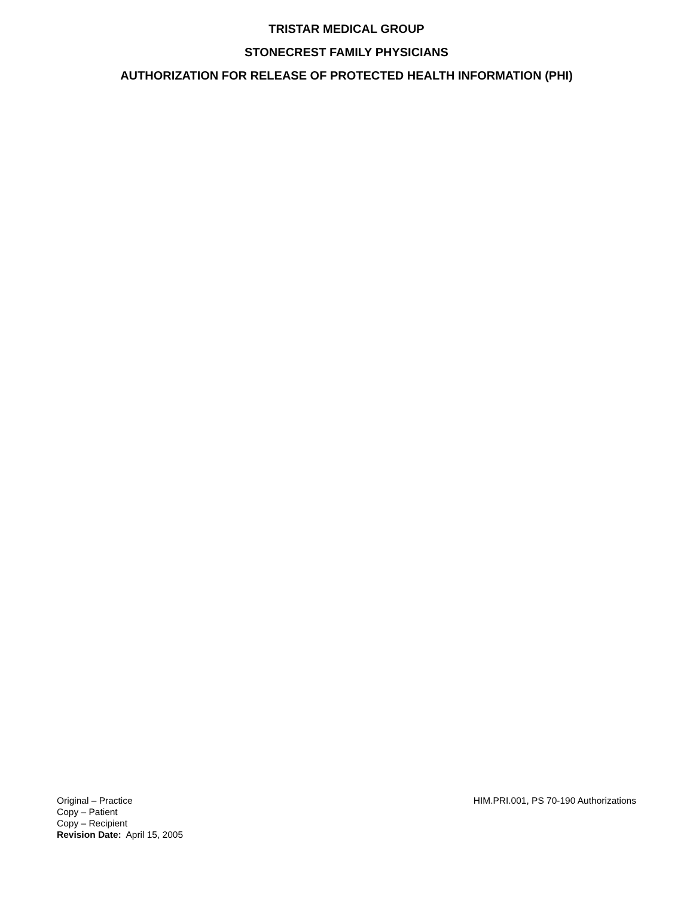TRISTAR MEDICAL GROUP
STONECREST FAMILY PHYSICIANS
AUTHORIZATION FOR RELEASE OF PROTECTED HEALTH INFORMATION (PHI)
Original – Practice
Copy – Patient
Copy – Recipient
Revision Date: April 15, 2005
HIM.PRI.001, PS 70-190 Authorizations